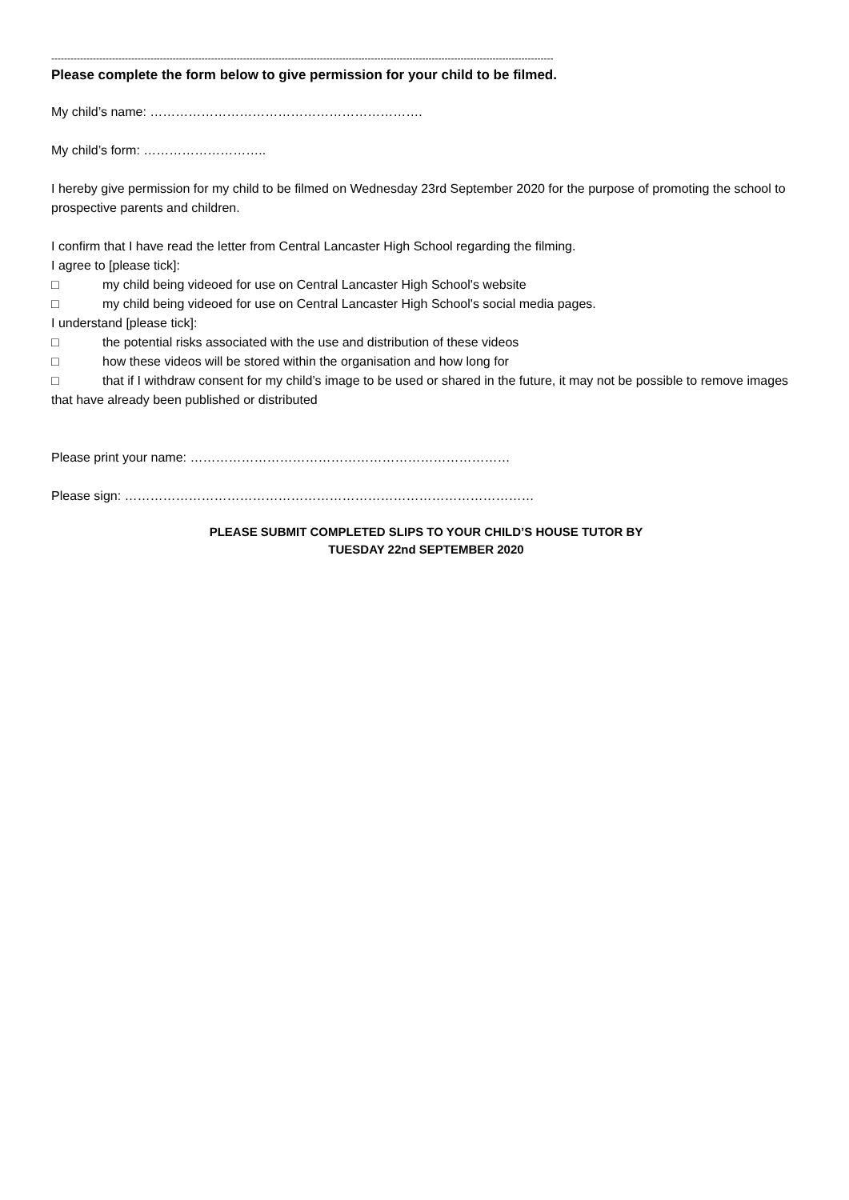-------------------------------------------------------------------------------------------------------------------------------------------------------------
Please complete the form below to give permission for your child to be filmed.
My child’s name: ……………………………………………………….
My child’s form: ………………………..
I hereby give permission for my child to be filmed on Wednesday 23rd September 2020 for the purpose of promoting the school to prospective parents and children.
I confirm that I have read the letter from Central Lancaster High School regarding the filming.
I agree to [please tick]:
□ my child being videoed for use on Central Lancaster High School's website
□ my child being videoed for use on Central Lancaster High School's social media pages.
I understand [please tick]:
□ the potential risks associated with the use and distribution of these videos
□ how these videos will be stored within the organisation and how long for
□ that if I withdraw consent for my child’s image to be used or shared in the future, it may not be possible to remove images that have already been published or distributed
Please print your name: …………………………………………………………………
Please sign: ……………………………………………………………………………………
PLEASE SUBMIT COMPLETED SLIPS TO YOUR CHILD’S HOUSE TUTOR BY
TUESDAY 22nd SEPTEMBER 2020